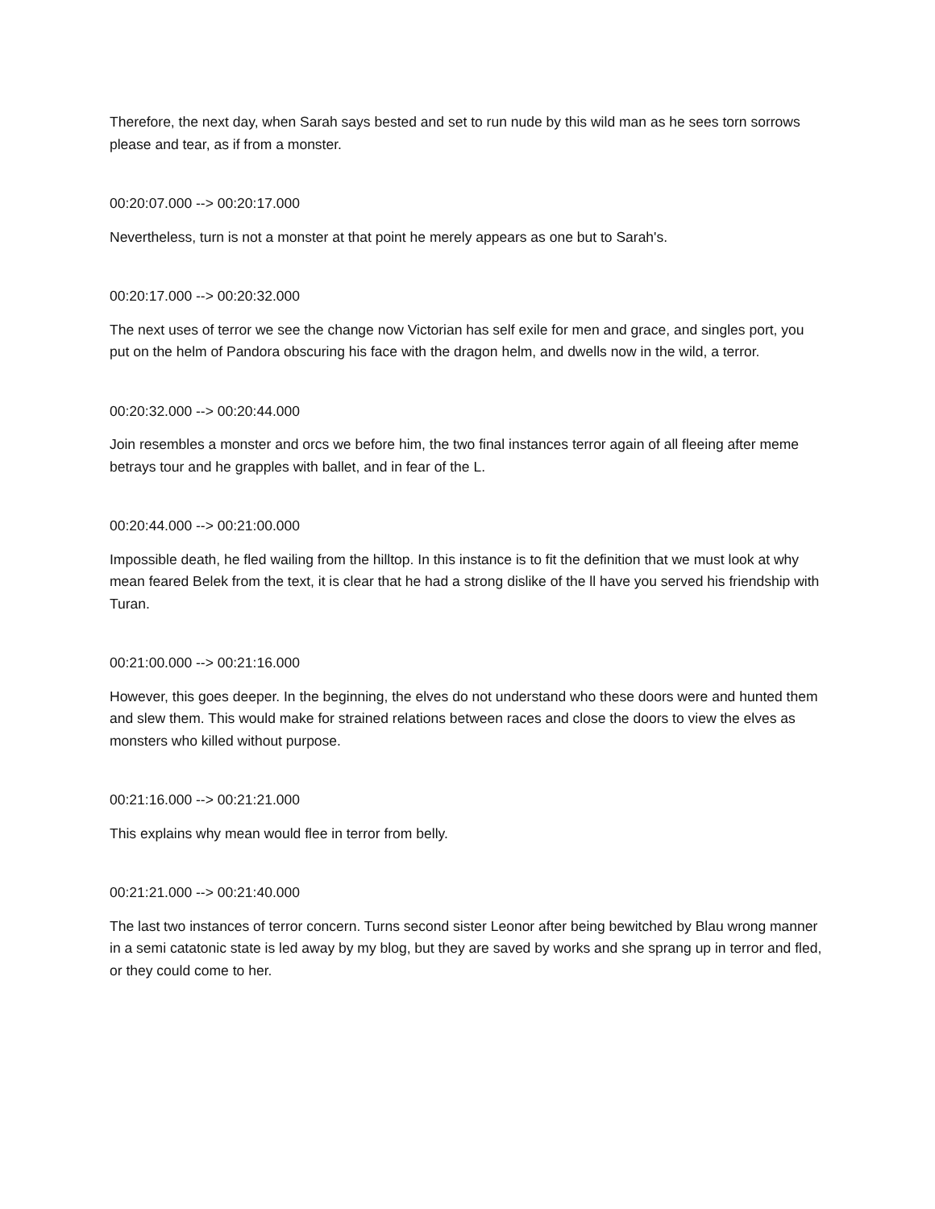Therefore, the next day, when Sarah says bested and set to run nude by this wild man as he sees torn sorrows please and tear, as if from a monster.
00:20:07.000 --> 00:20:17.000
Nevertheless, turn is not a monster at that point he merely appears as one but to Sarah's.
00:20:17.000 --> 00:20:32.000
The next uses of terror we see the change now Victorian has self exile for men and grace, and singles port, you put on the helm of Pandora obscuring his face with the dragon helm, and dwells now in the wild, a terror.
00:20:32.000 --> 00:20:44.000
Join resembles a monster and orcs we before him, the two final instances terror again of all fleeing after meme betrays tour and he grapples with ballet, and in fear of the L.
00:20:44.000 --> 00:21:00.000
Impossible death, he fled wailing from the hilltop. In this instance is to fit the definition that we must look at why mean feared Belek from the text, it is clear that he had a strong dislike of the ll have you served his friendship with Turan.
00:21:00.000 --> 00:21:16.000
However, this goes deeper. In the beginning, the elves do not understand who these doors were and hunted them and slew them. This would make for strained relations between races and close the doors to view the elves as monsters who killed without purpose.
00:21:16.000 --> 00:21:21.000
This explains why mean would flee in terror from belly.
00:21:21.000 --> 00:21:40.000
The last two instances of terror concern. Turns second sister Leonor after being bewitched by Blau wrong manner in a semi catatonic state is led away by my blog, but they are saved by works and she sprang up in terror and fled, or they could come to her.